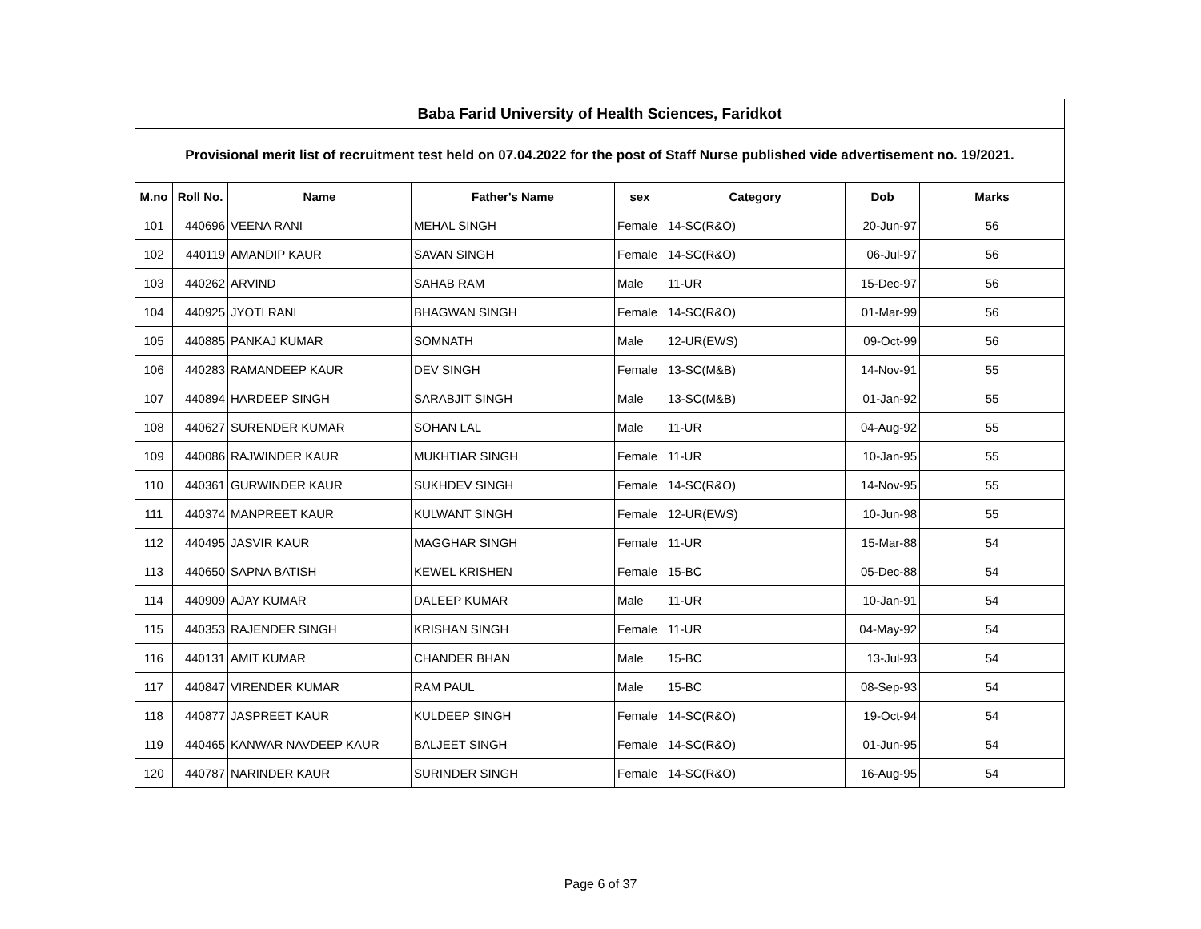| Baba Farid University of Health Sciences, Faridkot | | | | | | | |
| Provisional merit list of recruitment test held on 07.04.2022 for the post of Staff Nurse published vide advertisement no. 19/2021. | | | | | | | |
| M.no | Roll No. | Name | Father's Name | sex | Category | Dob | Marks |
| 101 | 440696 | VEENA RANI | MEHAL SINGH | Female | 14-SC(R&O) | 20-Jun-97 | 56 |
| 102 | 440119 | AMANDIP KAUR | SAVAN SINGH | Female | 14-SC(R&O) | 06-Jul-97 | 56 |
| 103 | 440262 | ARVIND | SAHAB RAM | Male | 11-UR | 15-Dec-97 | 56 |
| 104 | 440925 | JYOTI RANI | BHAGWAN SINGH | Female | 14-SC(R&O) | 01-Mar-99 | 56 |
| 105 | 440885 | PANKAJ KUMAR | SOMNATH | Male | 12-UR(EWS) | 09-Oct-99 | 56 |
| 106 | 440283 | RAMANDEEP KAUR | DEV SINGH | Female | 13-SC(M&B) | 14-Nov-91 | 55 |
| 107 | 440894 | HARDEEP SINGH | SARABJIT SINGH | Male | 13-SC(M&B) | 01-Jan-92 | 55 |
| 108 | 440627 | SURENDER KUMAR | SOHAN LAL | Male | 11-UR | 04-Aug-92 | 55 |
| 109 | 440086 | RAJWINDER KAUR | MUKHTIAR SINGH | Female | 11-UR | 10-Jan-95 | 55 |
| 110 | 440361 | GURWINDER KAUR | SUKHDEV SINGH | Female | 14-SC(R&O) | 14-Nov-95 | 55 |
| 111 | 440374 | MANPREET KAUR | KULWANT SINGH | Female | 12-UR(EWS) | 10-Jun-98 | 55 |
| 112 | 440495 | JASVIR KAUR | MAGGHAR SINGH | Female | 11-UR | 15-Mar-88 | 54 |
| 113 | 440650 | SAPNA BATISH | KEWEL KRISHEN | Female | 15-BC | 05-Dec-88 | 54 |
| 114 | 440909 | AJAY KUMAR | DALEEP KUMAR | Male | 11-UR | 10-Jan-91 | 54 |
| 115 | 440353 | RAJENDER SINGH | KRISHAN SINGH | Female | 11-UR | 04-May-92 | 54 |
| 116 | 440131 | AMIT KUMAR | CHANDER BHAN | Male | 15-BC | 13-Jul-93 | 54 |
| 117 | 440847 | VIRENDER KUMAR | RAM PAUL | Male | 15-BC | 08-Sep-93 | 54 |
| 118 | 440877 | JASPREET KAUR | KULDEEP SINGH | Female | 14-SC(R&O) | 19-Oct-94 | 54 |
| 119 | 440465 | KANWAR NAVDEEP KAUR | BALJEET SINGH | Female | 14-SC(R&O) | 01-Jun-95 | 54 |
| 120 | 440787 | NARINDER KAUR | SURINDER SINGH | Female | 14-SC(R&O) | 16-Aug-95 | 54 |
Page 6 of 37